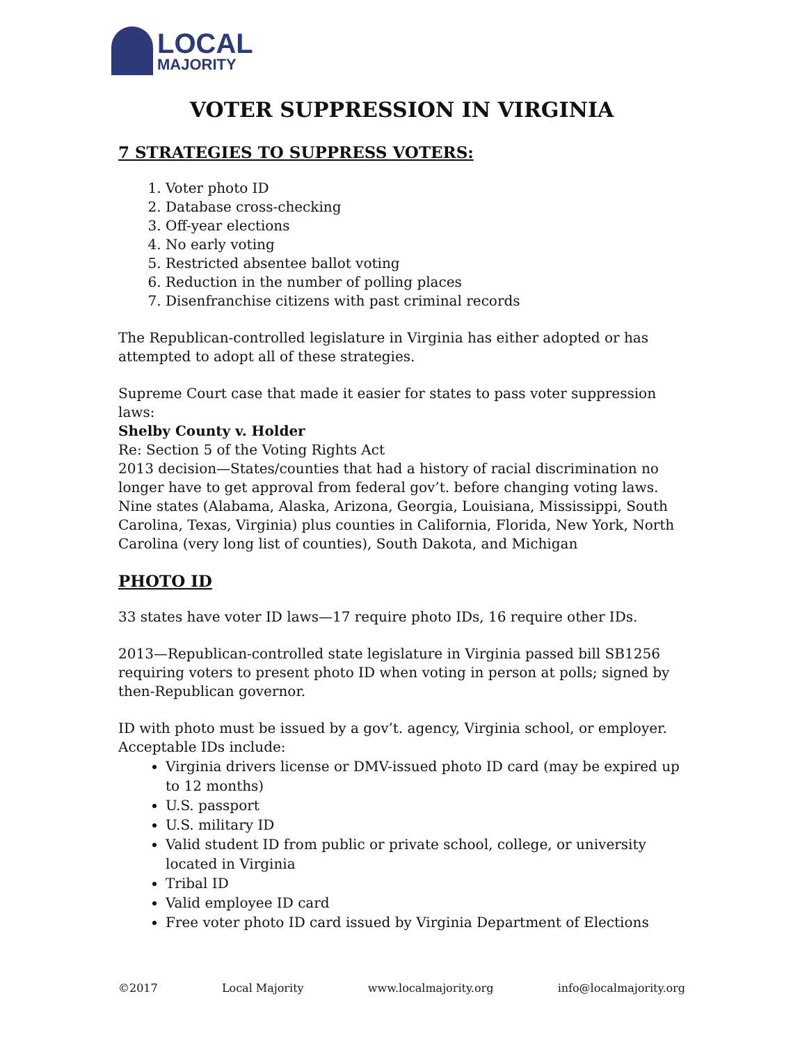LOCAL
MAJORITY
VOTER SUPPRESSION IN VIRGINIA
7 STRATEGIES TO SUPPRESS VOTERS:
1. Voter photo ID
2. Database cross-checking
3. Off-year elections
4. No early voting
5. Restricted absentee ballot voting
6. Reduction in the number of polling places
7. Disenfranchise citizens with past criminal records
The Republican-controlled legislature in Virginia has either adopted or has attempted to adopt all of these strategies.
Supreme Court case that made it easier for states to pass voter suppression laws:
Shelby County v. Holder
Re: Section 5 of the Voting Rights Act
2013 decision—States/counties that had a history of racial discrimination no longer have to get approval from federal gov’t. before changing voting laws.
Nine states (Alabama, Alaska, Arizona, Georgia, Louisiana, Mississippi, South Carolina, Texas, Virginia) plus counties in California, Florida, New York, North Carolina (very long list of counties), South Dakota, and Michigan
PHOTO ID
33 states have voter ID laws—17 require photo IDs, 16 require other IDs.
2013—Republican-controlled state legislature in Virginia passed bill SB1256 requiring voters to present photo ID when voting in person at polls; signed by then-Republican governor.
ID with photo must be issued by a gov’t. agency, Virginia school, or employer. Acceptable IDs include:
Virginia drivers license or DMV-issued photo ID card (may be expired up to 12 months)
U.S. passport
U.S. military ID
Valid student ID from public or private school, college, or university located in Virginia
Tribal ID
Valid employee ID card
Free voter photo ID card issued by Virginia Department of Elections
©2017 Local Majority www.localmajority.org info@localmajority.org